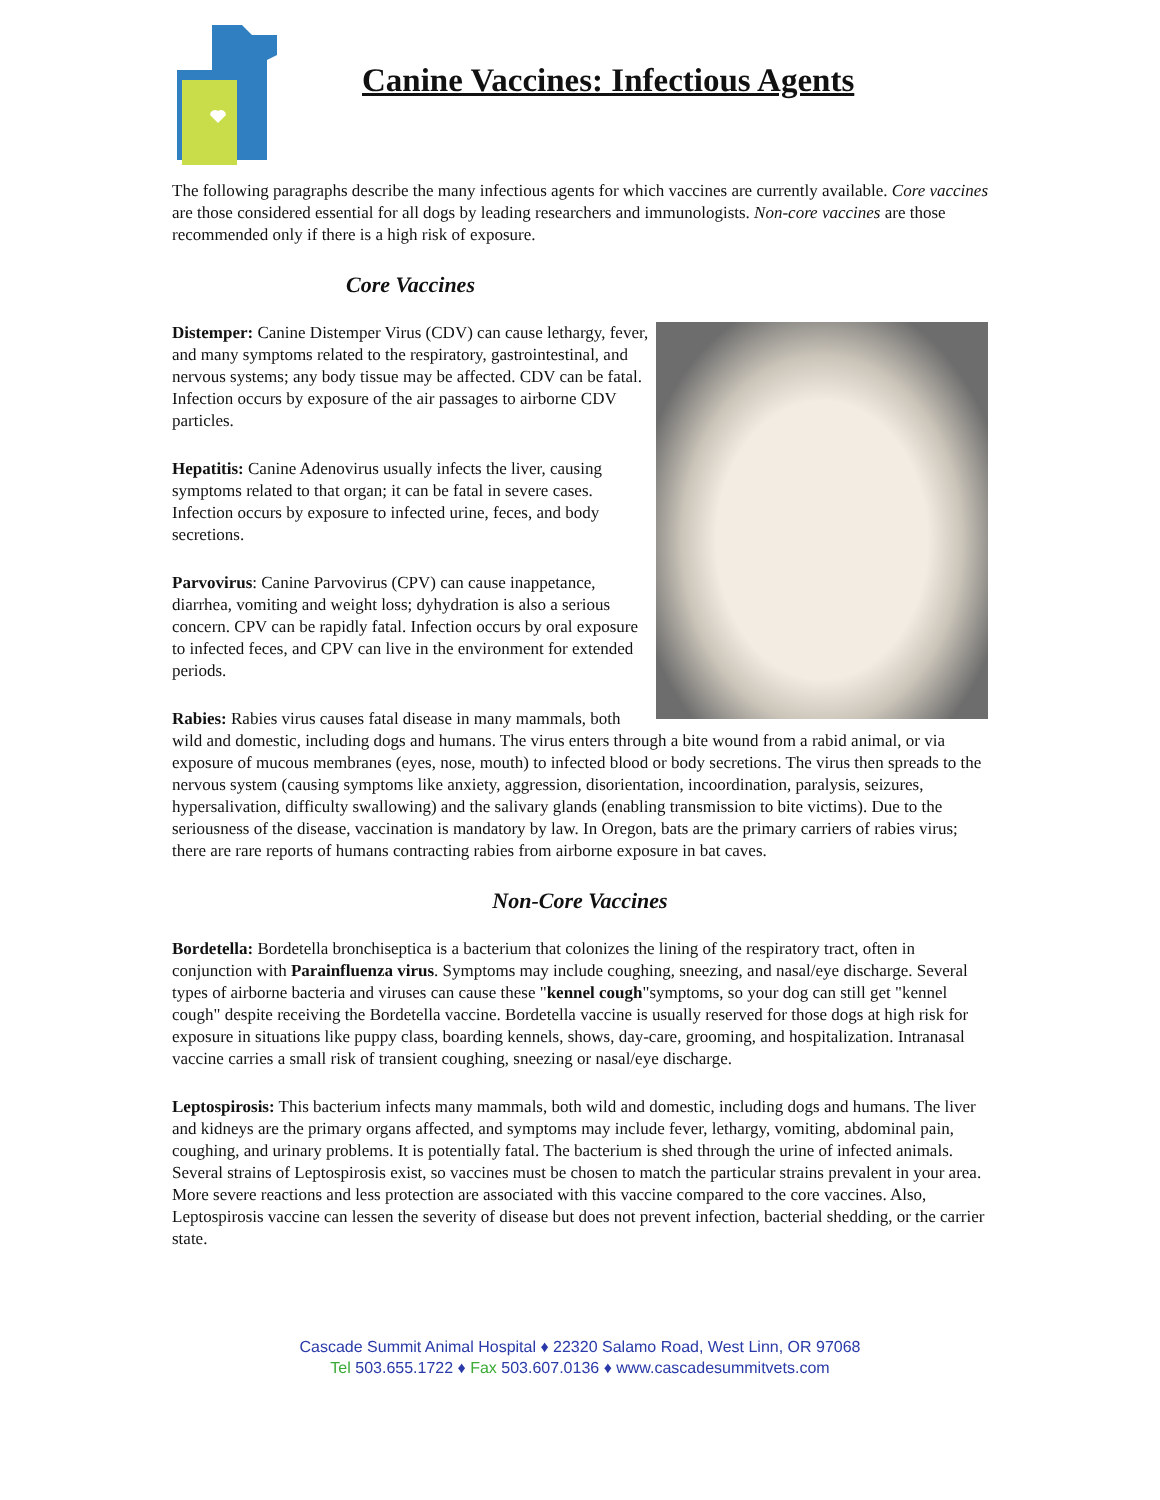Canine Vaccines: Infectious Agents
The following paragraphs describe the many infectious agents for which vaccines are currently available. Core vaccines are those considered essential for all dogs by leading researchers and immunologists. Non-core vaccines are those recommended only if there is a high risk of exposure.
Core Vaccines
Distemper: Canine Distemper Virus (CDV) can cause lethargy, fever, and many symptoms related to the respiratory, gastrointestinal, and nervous systems; any body tissue may be affected. CDV can be fatal. Infection occurs by exposure of the air passages to airborne CDV particles.
Hepatitis: Canine Adenovirus usually infects the liver, causing symptoms related to that organ; it can be fatal in severe cases. Infection occurs by exposure to infected urine, feces, and body secretions.
Parvovirus: Canine Parvovirus (CPV) can cause inappetance, diarrhea, vomiting and weight loss; dyhydration is also a serious concern. CPV can be rapidly fatal. Infection occurs by oral exposure to infected feces, and CPV can live in the environment for extended periods.
Rabies: Rabies virus causes fatal disease in many mammals, both wild and domestic, including dogs and humans. The virus enters through a bite wound from a rabid animal, or via exposure of mucous membranes (eyes, nose, mouth) to infected blood or body secretions. The virus then spreads to the nervous system (causing symptoms like anxiety, aggression, disorientation, incoordination, paralysis, seizures, hypersalivation, difficulty swallowing) and the salivary glands (enabling transmission to bite victims). Due to the seriousness of the disease, vaccination is mandatory by law. In Oregon, bats are the primary carriers of rabies virus; there are rare reports of humans contracting rabies from airborne exposure in bat caves.
Non-Core Vaccines
Bordetella: Bordetella bronchiseptica is a bacterium that colonizes the lining of the respiratory tract, often in conjunction with Parainfluenza virus. Symptoms may include coughing, sneezing, and nasal/eye discharge. Several types of airborne bacteria and viruses can cause these "kennel cough"symptoms, so your dog can still get "kennel cough" despite receiving the Bordetella vaccine. Bordetella vaccine is usually reserved for those dogs at high risk for exposure in situations like puppy class, boarding kennels, shows, day-care, grooming, and hospitalization. Intranasal vaccine carries a small risk of transient coughing, sneezing or nasal/eye discharge.
Leptospirosis: This bacterium infects many mammals, both wild and domestic, including dogs and humans. The liver and kidneys are the primary organs affected, and symptoms may include fever, lethargy, vomiting, abdominal pain, coughing, and urinary problems. It is potentially fatal. The bacterium is shed through the urine of infected animals. Several strains of Leptospirosis exist, so vaccines must be chosen to match the particular strains prevalent in your area. More severe reactions and less protection are associated with this vaccine compared to the core vaccines. Also, Leptospirosis vaccine can lessen the severity of disease but does not prevent infection, bacterial shedding, or the carrier state.
Cascade Summit Animal Hospital ♦ 22320 Salamo Road, West Linn, OR 97068
Tel 503.655.1722 ♦ Fax 503.607.0136 ♦ www.cascadesummitvets.com